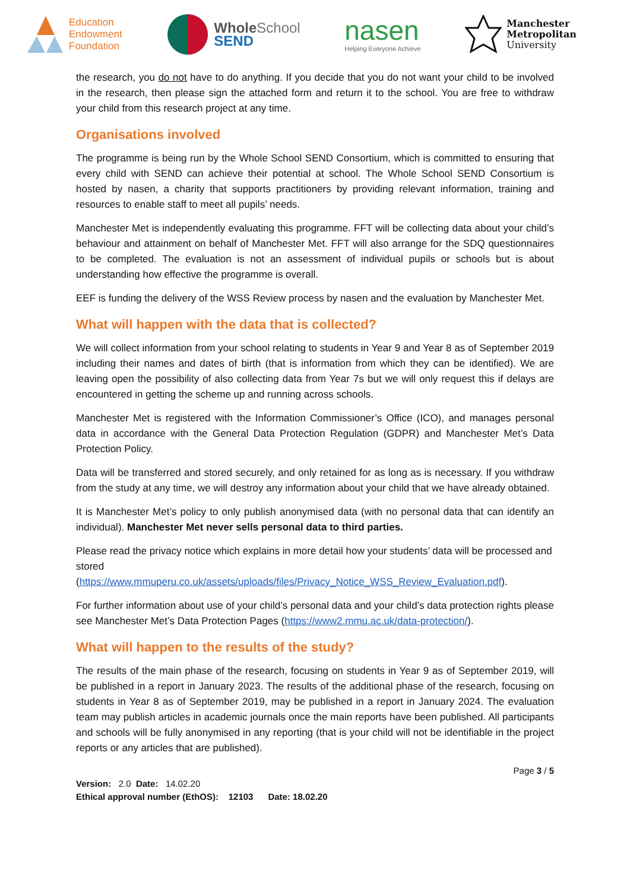Education
Endowment
Foundation
Whole School
SEND
nasen
Helping Everyone Achieve
Manchester
Metropolitan
University
the research, you do not have to do anything. If you decide that you do not want your child to be involved in the research, then please sign the attached form and return it to the school. You are free to withdraw your child from this research project at any time.
Organisations involved
The programme is being run by the Whole School SEND Consortium, which is committed to ensuring that every child with SEND can achieve their potential at school. The Whole School SEND Consortium is hosted by nasen, a charity that supports practitioners by providing relevant information, training and resources to enable staff to meet all pupils’ needs.
Manchester Met is independently evaluating this programme. FFT will be collecting data about your child’s behaviour and attainment on behalf of Manchester Met. FFT will also arrange for the SDQ questionnaires to be completed. The evaluation is not an assessment of individual pupils or schools but is about understanding how effective the programme is overall.
EEF is funding the delivery of the WSS Review process by nasen and the evaluation by Manchester Met.
What will happen with the data that is collected?
We will collect information from your school relating to students in Year 9 and Year 8 as of September 2019 including their names and dates of birth (that is information from which they can be identified). We are leaving open the possibility of also collecting data from Year 7s but we will only request this if delays are encountered in getting the scheme up and running across schools.
Manchester Met is registered with the Information Commissioner’s Office (ICO), and manages personal data in accordance with the General Data Protection Regulation (GDPR) and Manchester Met’s Data Protection Policy.
Data will be transferred and stored securely, and only retained for as long as is necessary. If you withdraw from the study at any time, we will destroy any information about your child that we have already obtained.
It is Manchester Met’s policy to only publish anonymised data (with no personal data that can identify an individual). Manchester Met never sells personal data to third parties.
Please read the privacy notice which explains in more detail how your students’ data will be processed and stored
(https://www.mmuperu.co.uk/assets/uploads/files/Privacy_Notice_WSS_Review_Evaluation.pdf).
For further information about use of your child’s personal data and your child’s data protection rights please see Manchester Met’s Data Protection Pages (https://www2.mmu.ac.uk/data-protection/).
What will happen to the results of the study?
The results of the main phase of the research, focusing on students in Year 9 as of September 2019, will be published in a report in January 2023. The results of the additional phase of the research, focusing on students in Year 8 as of September 2019, may be published in a report in January 2024. The evaluation team may publish articles in academic journals once the main reports have been published. All participants and schools will be fully anonymised in any reporting (that is your child will not be identifiable in the project reports or any articles that are published).
Page 3 / 5
Version: 2.0 Date: 14.02.20
Ethical approval number (EthOS): 12103 Date: 18.02.20